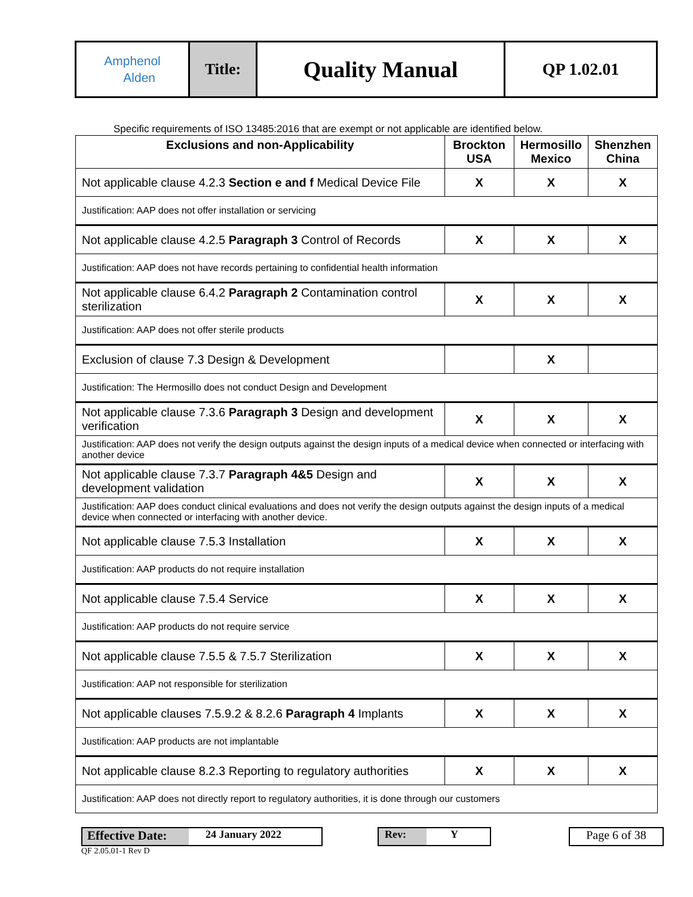| Amphenol Alden | Title: | Quality Manual | QP 1.02.01 |
Specific requirements of ISO 13485:2016 that are exempt or not applicable are identified below.
| Exclusions and non-Applicability | Brockton USA | Hermosillo Mexico | Shenzhen China |
| --- | --- | --- | --- |
| Not applicable clause 4.2.3 Section e and f Medical Device File | X | X | X |
| Justification: AAP does not offer installation or servicing | | | |
| Not applicable clause 4.2.5 Paragraph 3 Control of Records | X | X | X |
| Justification: AAP does not have records pertaining to confidential health information | | | |
| Not applicable clause 6.4.2 Paragraph 2 Contamination control sterilization | X | X | X |
| Justification: AAP does not offer sterile products | | | |
| Exclusion of clause 7.3 Design & Development | | X | |
| Justification: The Hermosillo does not conduct Design and Development | | | |
| Not applicable clause 7.3.6 Paragraph 3 Design and development verification | X | X | X |
| Justification: AAP does not verify the design outputs against the design inputs of a medical device when connected or interfacing with another device | | | |
| Not applicable clause 7.3.7 Paragraph 4&5 Design and development validation | X | X | X |
| Justification: AAP does conduct clinical evaluations and does not verify the design outputs against the design inputs of a medical device when connected or interfacing with another device. | | | |
| Not applicable clause 7.5.3 Installation | X | X | X |
| Justification: AAP products do not require installation | | | |
| Not applicable clause 7.5.4 Service | X | X | X |
| Justification: AAP products do not require service | | | |
| Not applicable clause 7.5.5 & 7.5.7 Sterilization | X | X | X |
| Justification: AAP not responsible for sterilization | | | |
| Not applicable clauses 7.5.9.2 & 8.2.6 Paragraph 4 Implants | X | X | X |
| Justification: AAP products are not implantable | | | |
| Not applicable clause 8.2.3 Reporting to regulatory authorities | X | X | X |
| Justification: AAP does not directly report to regulatory authorities, it is done through our customers | | | |
Effective Date: 24 January 2022
QF 2.05.01-1 Rev D
Rev: Y Page 6 of 38